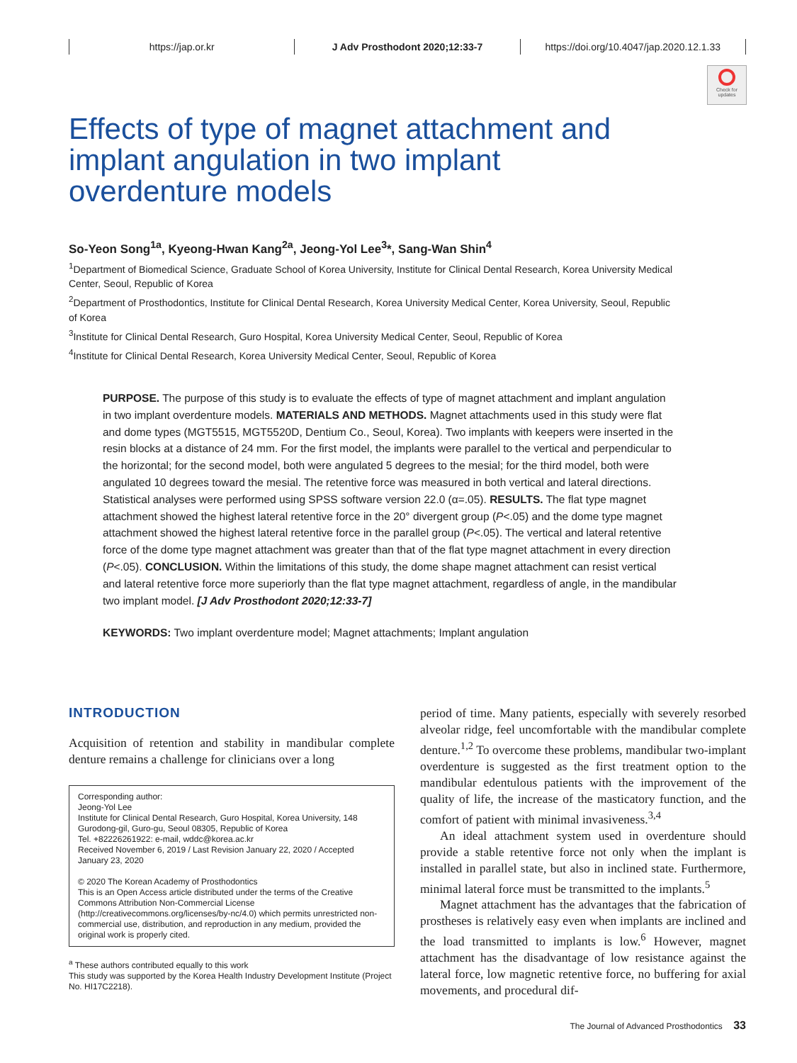https://jap.or.kr J Adv Prosthodont 2020;12:33-7 https://doi.org/10.4047/jap.2020.12.1.33
Check for updates
Effects of type of magnet attachment and implant angulation in two implant overdenture models
So-Yeon Song<sup>1a</sup>, Kyeong-Hwan Kang<sup>2a</sup>, Jeong-Yol Lee<sup>3</sup>*, Sang-Wan Shin<sup>4</sup>
<sup>1</sup>Department of Biomedical Science, Graduate School of Korea University, Institute for Clinical Dental Research, Korea University Medical Center, Seoul, Republic of Korea
<sup>2</sup> Department of Prosthodontics, Institute for Clinical Dental Research, Korea University Medical Center, Korea University, Seoul, Republic of Korea
<sup>3</sup> Institute for Clinical Dental Research, Guro Hospital, Korea University Medical Center, Seoul, Republic of Korea
<sup>4</sup> Institute for Clinical Dental Research, Korea University Medical Center, Seoul, Republic of Korea
PURPOSE. The purpose of this study is to evaluate the effects of type of magnet attachment and implant angulation in two implant overdenture models. MATERIALS AND METHODS. Magnet attachments used in this study were flat and dome types (MGT5515, MGT5520D, Dentium Co., Seoul, Korea). Two implants with keepers were inserted in the resin blocks at a distance of 24 mm. For the first model, the implants were parallel to the vertical and perpendicular to the horizontal; for the second model, both were angulated 5 degrees to the mesial; for the third model, both were angulated 10 degrees toward the mesial. The retentive force was measured in both vertical and lateral directions. Statistical analyses were performed using SPSS software version 22.0 (α=.05). RESULTS. The flat type magnet attachment showed the highest lateral retentive force in the 20° divergent group (P<.05) and the dome type magnet attachment showed the highest lateral retentive force in the parallel group (P<.05). The vertical and lateral retentive force of the dome type magnet attachment was greater than that of the flat type magnet attachment in every direction (P<.05). CONCLUSION. Within the limitations of this study, the dome shape magnet attachment can resist vertical and lateral retentive force more superiorly than the flat type magnet attachment, regardless of angle, in the mandibular two implant model. [J Adv Prosthodont 2020;12:33-7]
KEYWORDS: Two implant overdenture model; Magnet attachments; Implant angulation
INTRODUCTION
Acquisition of retention and stability in mandibular complete denture remains a challenge for clinicians over a long
Corresponding author:
Jeong-Yol Lee
Institute for Clinical Dental Research, Guro Hospital, Korea University, 148 Gurodong-gil, Guro-gu, Seoul 08305, Republic of Korea
Tel. +82226261922: e-mail, wddc@korea.ac.kr
Received November 6, 2019 / Last Revision January 22, 2020 / Accepted January 23, 2020
© 2020 The Korean Academy of Prosthodontics
This is an Open Access article distributed under the terms of the Creative Commons Attribution Non-Commercial License (http://creativecommons.org/licenses/by-nc/4.0) which permits unrestricted non-commercial use, distribution, and reproduction in any medium, provided the original work is properly cited.
<sup>a</sup> These authors contributed equally to this work
This study was supported by the Korea Health Industry Development Institute (Project No. HI17C2218).
period of time. Many patients, especially with severely resorbed alveolar ridge, feel uncomfortable with the mandibular complete denture.<sup>1,2</sup> To overcome these problems, mandibular two-implant overdenture is suggested as the first treatment option to the mandibular edentulous patients with the improvement of the quality of life, the increase of the masticatory function, and the comfort of patient with minimal invasiveness.<sup>3,4</sup>
An ideal attachment system used in overdenture should provide a stable retentive force not only when the implant is installed in parallel state, but also in inclined state. Furthermore, minimal lateral force must be transmitted to the implants.<sup>5</sup>
Magnet attachment has the advantages that the fabrication of prostheses is relatively easy even when implants are inclined and the load transmitted to implants is low.<sup>6</sup> However, magnet attachment has the disadvantage of low resistance against the lateral force, low magnetic retentive force, no buffering for axial movements, and procedural dif-
The Journal of Advanced Prosthodontics 33